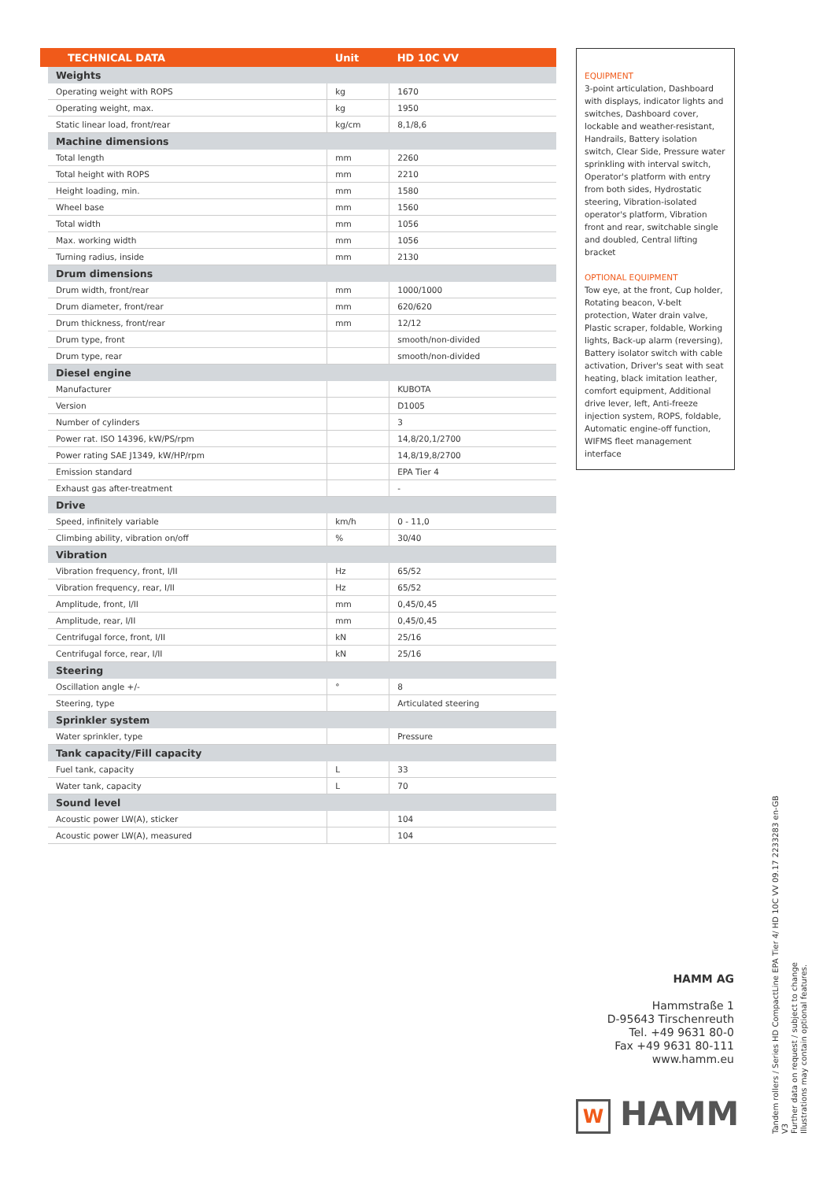| | TECHNICAL DATA | Unit | HD 10C VV |
| --- | --- | --- | --- |
| | Weights | | |
| | Operating weight with ROPS | kg | 1670 |
| | Operating weight, max. | kg | 1950 |
| | Static linear load, front/rear | kg/cm | 8,1/8,6 |
| | Machine dimensions | | |
| | Total length | mm | 2260 |
| | Total height with ROPS | mm | 2210 |
| | Height loading, min. | mm | 1580 |
| | Wheel base | mm | 1560 |
| | Total width | mm | 1056 |
| | Max. working width | mm | 1056 |
| | Turning radius, inside | mm | 2130 |
| | Drum dimensions | | |
| | Drum width, front/rear | mm | 1000/1000 |
| | Drum diameter, front/rear | mm | 620/620 |
| | Drum thickness, front/rear | mm | 12/12 |
| | Drum type, front | | smooth/non-divided |
| | Drum type, rear | | smooth/non-divided |
| | Diesel engine | | |
| | Manufacturer | | KUBOTA |
| | Version | | D1005 |
| | Number of cylinders | | 3 |
| | Power rat. ISO 14396, kW/PS/rpm | | 14,8/20,1/2700 |
| | Power rating SAE J1349, kW/HP/rpm | | 14,8/19,8/2700 |
| | Emission standard | | EPA Tier 4 |
| | Exhaust gas after-treatment | | - |
| | Drive | | |
| | Speed, infinitely variable | km/h | 0 - 11,0 |
| | Climbing ability, vibration on/off | % | 30/40 |
| | Vibration | | |
| | Vibration frequency, front, I/II | Hz | 65/52 |
| | Vibration frequency, rear, I/II | Hz | 65/52 |
| | Amplitude, front, I/II | mm | 0,45/0,45 |
| | Amplitude, rear, I/II | mm | 0,45/0,45 |
| | Centrifugal force, front, I/II | kN | 25/16 |
| | Centrifugal force, rear, I/II | kN | 25/16 |
| | Steering | | |
| | Oscillation angle +/- | ° | 8 |
| | Steering, type | | Articulated steering |
| | Sprinkler system | | |
| | Water sprinkler, type | | Pressure |
| | Tank capacity/Fill capacity | | |
| | Fuel tank, capacity | L | 33 |
| | Water tank, capacity | L | 70 |
| | Sound level | | |
| | Acoustic power LW(A), sticker | | 104 |
| | Acoustic power LW(A), measured | | 104 |
EQUIPMENT
3-point articulation, Dashboard with displays, indicator lights and switches, Dashboard cover, lockable and weather-resistant, Handrails, Battery isolation switch, Clear Side, Pressure water sprinkling with interval switch, Operator's platform with entry from both sides, Hydrostatic steering, Vibration-isolated operator's platform, Vibration front and rear, switchable single and doubled, Central lifting bracket
OPTIONAL EQUIPMENT
Tow eye, at the front, Cup holder, Rotating beacon, V-belt protection, Water drain valve, Plastic scraper, foldable, Working lights, Back-up alarm (reversing), Battery isolator switch with cable activation, Driver's seat with seat heating, black imitation leather, comfort equipment, Additional drive lever, left, Anti-freeze injection system, ROPS, foldable, Automatic engine-off function, WIFMS fleet management interface
HAMM AG
Hammstraße 1
D-95643 Tirschenreuth
Tel. +49 9631 80-0
Fax +49 9631 80-111
www.hamm.eu
W HAMM
Tandem rollers / Series HD CompactLine EPA Tier 4/ HD 10C VV 09.17 2233283 en-GB V3
Further data on request / subject to change
Illustrations may contain optional features.